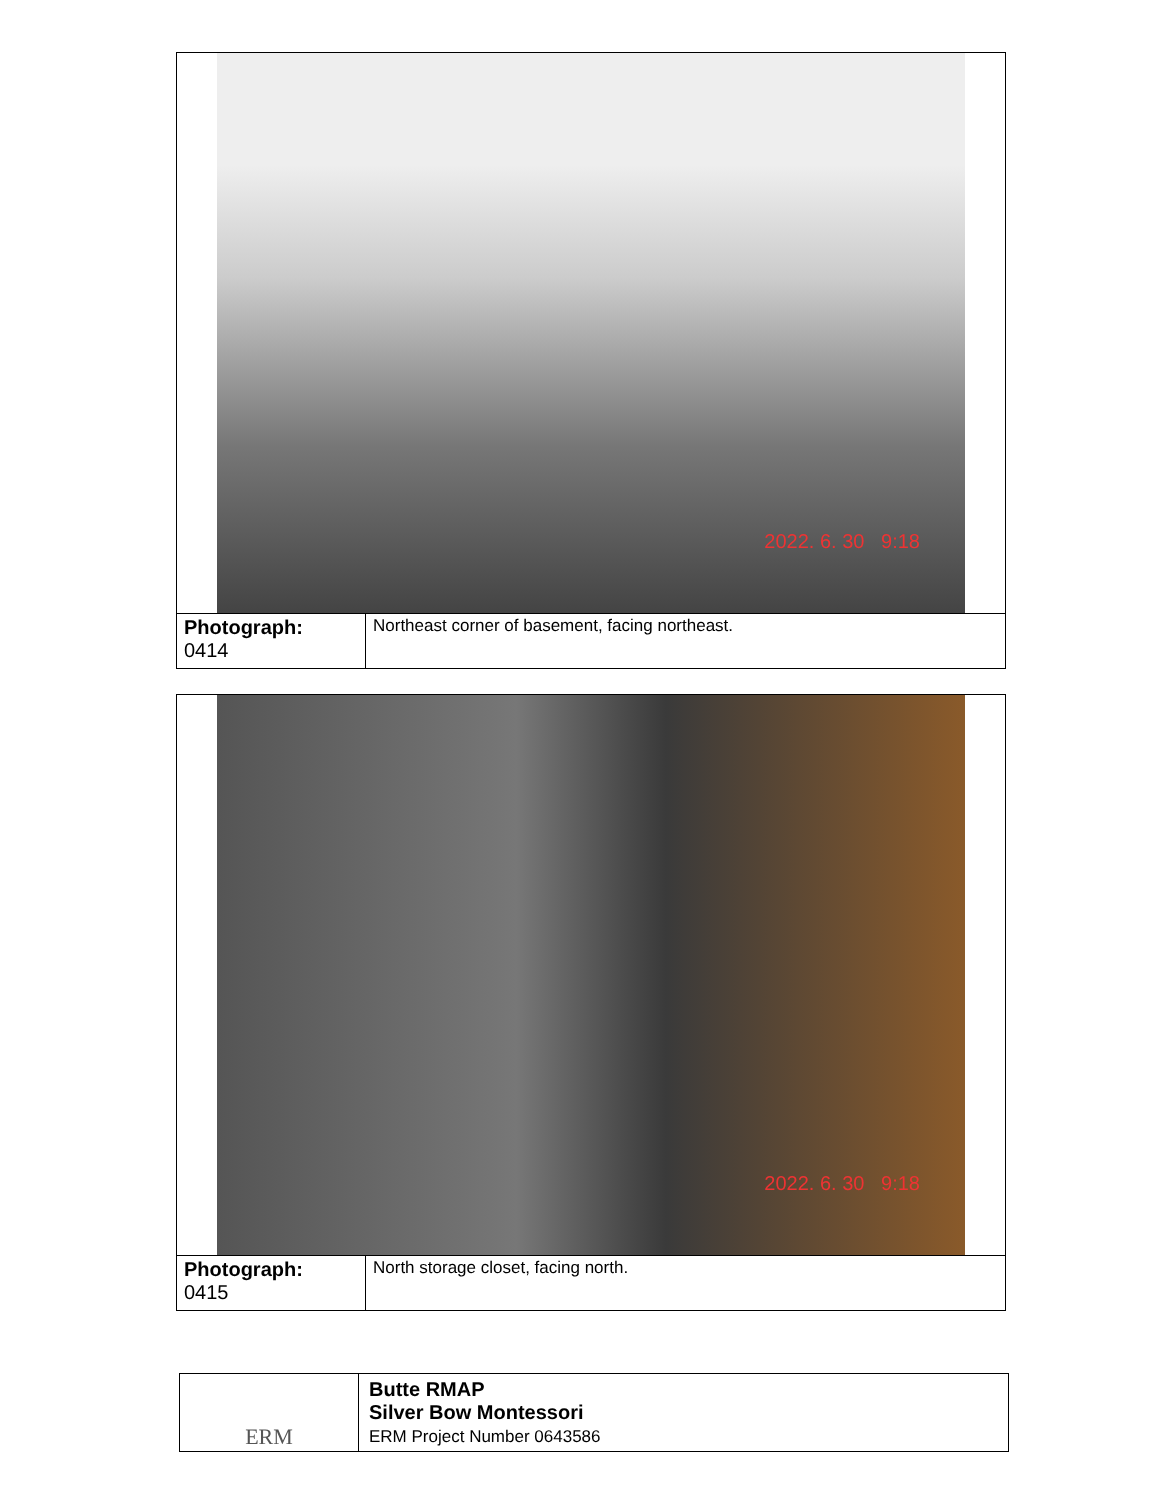| 2022. 6. 30 9:18 | |
| Photograph: 0414 | Northeast corner of basement, facing northeast. |
| 2022. 6. 30 9:18 | |
| Photograph: 0415 | North storage closet, facing north. |
| ERM | Butte RMAP Silver Bow Montessori ERM Project Number 0643586 |